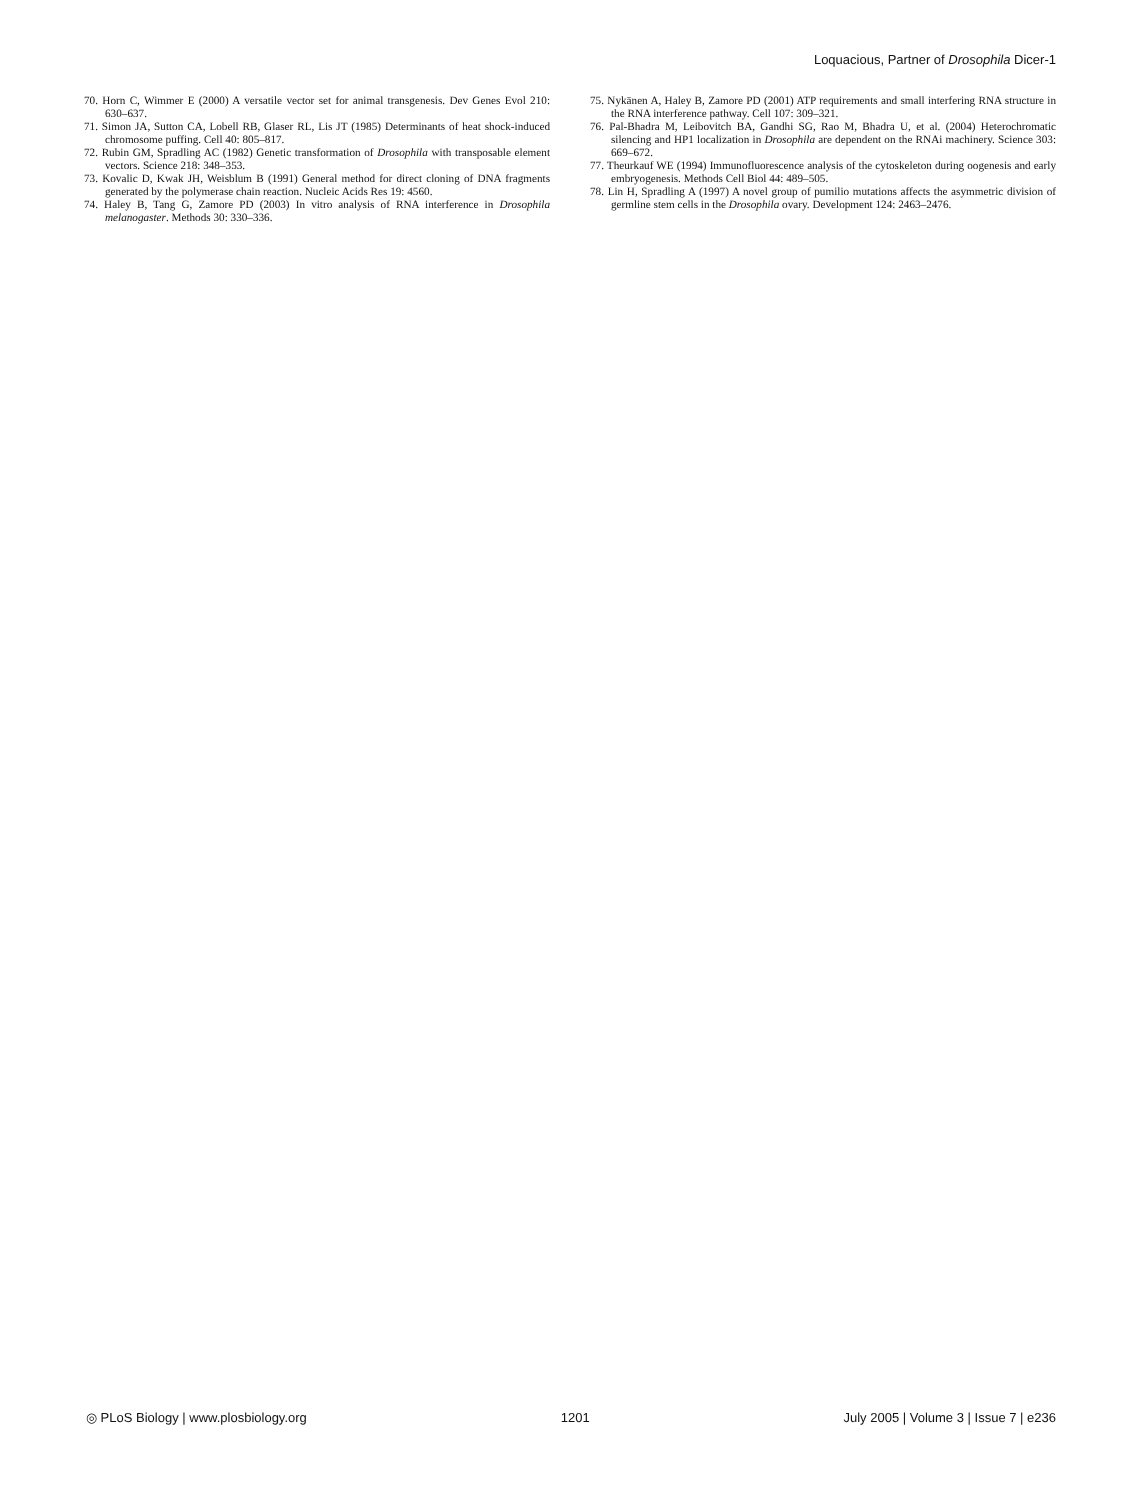Loquacious, Partner of Drosophila Dicer-1
70. Horn C, Wimmer E (2000) A versatile vector set for animal transgenesis. Dev Genes Evol 210: 630–637.
71. Simon JA, Sutton CA, Lobell RB, Glaser RL, Lis JT (1985) Determinants of heat shock-induced chromosome puffing. Cell 40: 805–817.
72. Rubin GM, Spradling AC (1982) Genetic transformation of Drosophila with transposable element vectors. Science 218: 348–353.
73. Kovalic D, Kwak JH, Weisblum B (1991) General method for direct cloning of DNA fragments generated by the polymerase chain reaction. Nucleic Acids Res 19: 4560.
74. Haley B, Tang G, Zamore PD (2003) In vitro analysis of RNA interference in Drosophila melanogaster. Methods 30: 330–336.
75. Nykänen A, Haley B, Zamore PD (2001) ATP requirements and small interfering RNA structure in the RNA interference pathway. Cell 107: 309–321.
76. Pal-Bhadra M, Leibovitch BA, Gandhi SG, Rao M, Bhadra U, et al. (2004) Heterochromatic silencing and HP1 localization in Drosophila are dependent on the RNAi machinery. Science 303: 669–672.
77. Theurkauf WE (1994) Immunofluorescence analysis of the cytoskeleton during oogenesis and early embryogenesis. Methods Cell Biol 44: 489–505.
78. Lin H, Spradling A (1997) A novel group of pumilio mutations affects the asymmetric division of germline stem cells in the Drosophila ovary. Development 124: 2463–2476.
◎ PLoS Biology | www.plosbiology.org 1201 July 2005 | Volume 3 | Issue 7 | e236